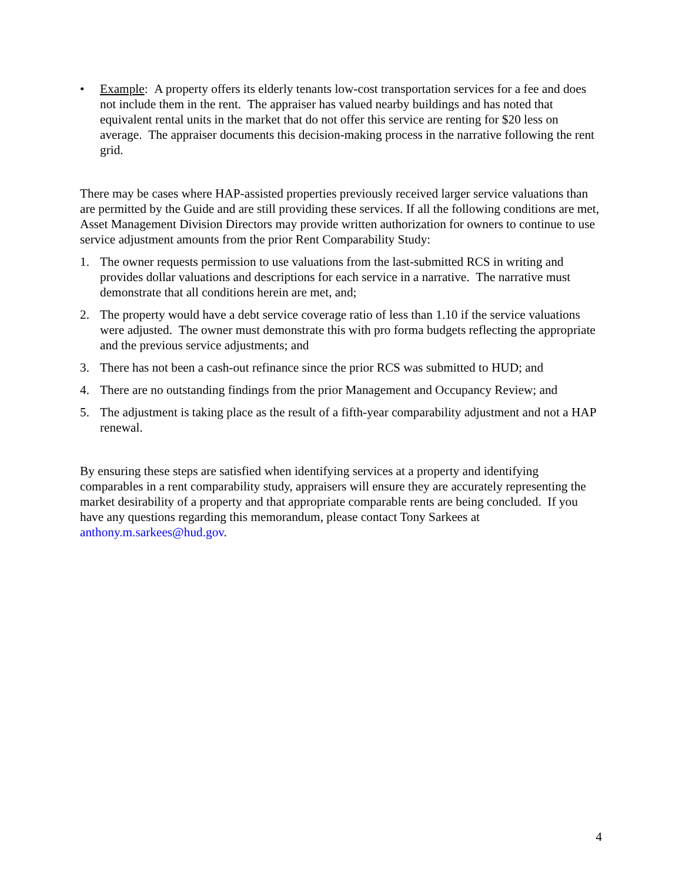• Example: A property offers its elderly tenants low-cost transportation services for a fee and does not include them in the rent. The appraiser has valued nearby buildings and has noted that equivalent rental units in the market that do not offer this service are renting for $20 less on average. The appraiser documents this decision-making process in the narrative following the rent grid.
There may be cases where HAP-assisted properties previously received larger service valuations than are permitted by the Guide and are still providing these services. If all the following conditions are met, Asset Management Division Directors may provide written authorization for owners to continue to use service adjustment amounts from the prior Rent Comparability Study:
1. The owner requests permission to use valuations from the last-submitted RCS in writing and provides dollar valuations and descriptions for each service in a narrative. The narrative must demonstrate that all conditions herein are met, and;
2. The property would have a debt service coverage ratio of less than 1.10 if the service valuations were adjusted. The owner must demonstrate this with pro forma budgets reflecting the appropriate and the previous service adjustments; and
3. There has not been a cash-out refinance since the prior RCS was submitted to HUD; and
4. There are no outstanding findings from the prior Management and Occupancy Review; and
5. The adjustment is taking place as the result of a fifth-year comparability adjustment and not a HAP renewal.
By ensuring these steps are satisfied when identifying services at a property and identifying comparables in a rent comparability study, appraisers will ensure they are accurately representing the market desirability of a property and that appropriate comparable rents are being concluded. If you have any questions regarding this memorandum, please contact Tony Sarkees at anthony.m.sarkees@hud.gov.
4